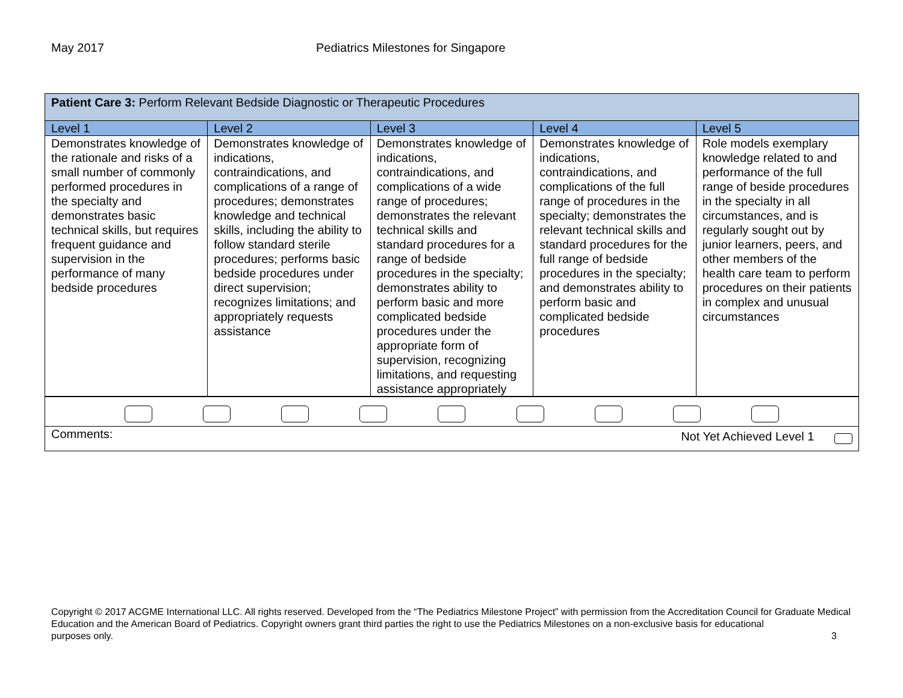May 2017 Pediatrics Milestones for Singapore
| Patient Care 3: Perform Relevant Bedside Diagnostic or Therapeutic Procedures | | | | |
| Level 1 | Level 2 | Level 3 | Level 4 | Level 5 |
| Demonstrates knowledge of the rationale and risks of a small number of commonly performed procedures in the specialty and demonstrates basic technical skills, but requires frequent guidance and supervision in the performance of many bedside procedures | Demonstrates knowledge of indications, contraindications, and complications of a range of procedures; demonstrates knowledge and technical skills, including the ability to follow standard sterile procedures; performs basic bedside procedures under direct supervision; recognizes limitations; and appropriately requests assistance | Demonstrates knowledge of indications, contraindications, and complications of a wide range of procedures; demonstrates the relevant technical skills and standard procedures for a range of bedside procedures in the specialty; demonstrates ability to perform basic and more complicated bedside procedures under the appropriate form of supervision, recognizing limitations, and requesting assistance appropriately | Demonstrates knowledge of indications, contraindications, and complications of the full range of procedures in the specialty; demonstrates the relevant technical skills and standard procedures for the full range of bedside procedures in the specialty; and demonstrates ability to perform basic and complicated bedside procedures | Role models exemplary knowledge related to and performance of the full range of beside procedures in the specialty in all circumstances, and is regularly sought out by junior learners, peers, and other members of the health care team to perform procedures on their patients in complex and unusual circumstances |
| Comments: Not Yet Achieved Level 1 | | | | |
Copyright © 2017 ACGME International LLC. All rights reserved. Developed from the “The Pediatrics Milestone Project” with permission from the Accreditation Council for Graduate Medical Education and the American Board of Pediatrics. Copyright owners grant third parties the right to use the Pediatrics Milestones on a non-exclusive basis for educational
purposes only. 3